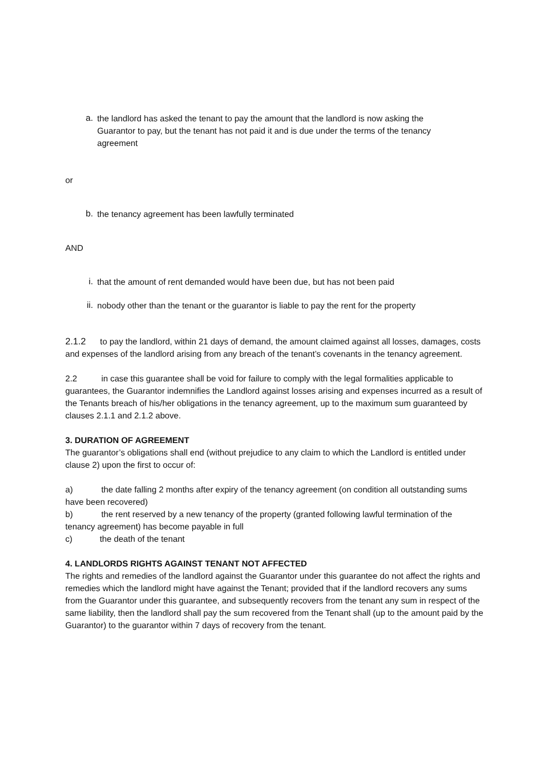a. the landlord has asked the tenant to pay the amount that the landlord is now asking the Guarantor to pay, but the tenant has not paid it and is due under the terms of the tenancy agreement
or
b. the tenancy agreement has been lawfully terminated
AND
i. that the amount of rent demanded would have been due, but has not been paid
ii. nobody other than the tenant or the guarantor is liable to pay the rent for the property
2.1.2 to pay the landlord, within 21 days of demand, the amount claimed against all losses, damages, costs and expenses of the landlord arising from any breach of the tenant’s covenants in the tenancy agreement.
2.2 in case this guarantee shall be void for failure to comply with the legal formalities applicable to guarantees, the Guarantor indemnifies the Landlord against losses arising and expenses incurred as a result of the Tenants breach of his/her obligations in the tenancy agreement, up to the maximum sum guaranteed by clauses 2.1.1 and 2.1.2 above.
3. DURATION OF AGREEMENT
The guarantor’s obligations shall end (without prejudice to any claim to which the Landlord is entitled under clause 2) upon the first to occur of:
a) the date falling 2 months after expiry of the tenancy agreement (on condition all outstanding sums have been recovered)
b) the rent reserved by a new tenancy of the property (granted following lawful termination of the tenancy agreement) has become payable in full
c) the death of the tenant
4. LANDLORDS RIGHTS AGAINST TENANT NOT AFFECTED
The rights and remedies of the landlord against the Guarantor under this guarantee do not affect the rights and remedies which the landlord might have against the Tenant; provided that if the landlord recovers any sums from the Guarantor under this guarantee, and subsequently recovers from the tenant any sum in respect of the same liability, then the landlord shall pay the sum recovered from the Tenant shall (up to the amount paid by the Guarantor) to the guarantor within 7 days of recovery from the tenant.